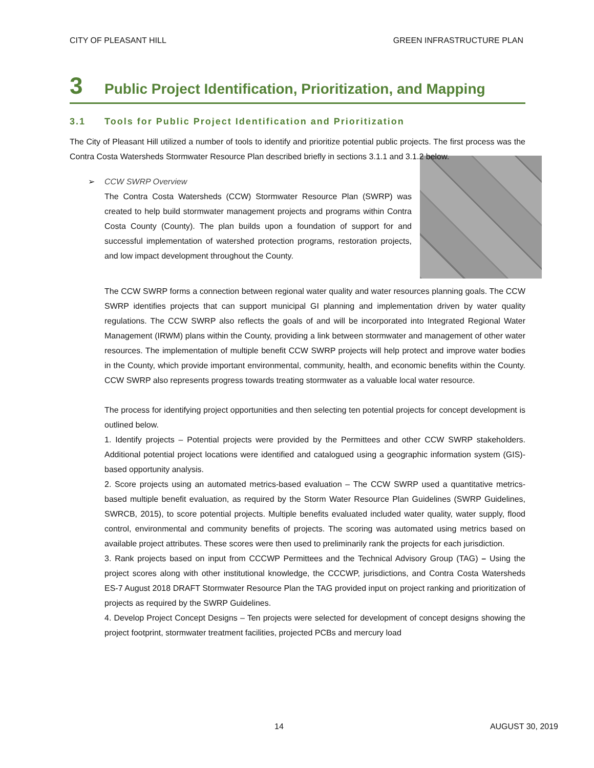CITY OF PLEASANT HILL GREEN INFRASTRUCTURE PLAN
3 Public Project Identification, Prioritization, and Mapping
3.1 Tools for Public Project Identification and Prioritization
The City of Pleasant Hill utilized a number of tools to identify and prioritize potential public projects. The first process was the Contra Costa Watersheds Stormwater Resource Plan described briefly in sections 3.1.1 and 3.1.2 below.
➢ CCW SWRP Overview
The Contra Costa Watersheds (CCW) Stormwater Resource Plan (SWRP) was created to help build stormwater management projects and programs within Contra Costa County (County). The plan builds upon a foundation of support for and successful implementation of watershed protection programs, restoration projects, and low impact development throughout the County.
The CCW SWRP forms a connection between regional water quality and water resources planning goals. The CCW SWRP identifies projects that can support municipal GI planning and implementation driven by water quality regulations. The CCW SWRP also reflects the goals of and will be incorporated into Integrated Regional Water Management (IRWM) plans within the County, providing a link between stormwater and management of other water resources. The implementation of multiple benefit CCW SWRP projects will help protect and improve water bodies in the County, which provide important environmental, community, health, and economic benefits within the County. CCW SWRP also represents progress towards treating stormwater as a valuable local water resource.
The process for identifying project opportunities and then selecting ten potential projects for concept development is outlined below.
1. Identify projects – Potential projects were provided by the Permittees and other CCW SWRP stakeholders. Additional potential project locations were identified and catalogued using a geographic information system (GIS)-based opportunity analysis.
2. Score projects using an automated metrics-based evaluation – The CCW SWRP used a quantitative metrics-based multiple benefit evaluation, as required by the Storm Water Resource Plan Guidelines (SWRP Guidelines, SWRCB, 2015), to score potential projects. Multiple benefits evaluated included water quality, water supply, flood control, environmental and community benefits of projects. The scoring was automated using metrics based on available project attributes. These scores were then used to preliminarily rank the projects for each jurisdiction.
3. Rank projects based on input from CCCWP Permittees and the Technical Advisory Group (TAG) – Using the project scores along with other institutional knowledge, the CCCWP, jurisdictions, and Contra Costa Watersheds ES-7 August 2018 DRAFT Stormwater Resource Plan the TAG provided input on project ranking and prioritization of projects as required by the SWRP Guidelines.
4. Develop Project Concept Designs – Ten projects were selected for development of concept designs showing the project footprint, stormwater treatment facilities, projected PCBs and mercury load
14 AUGUST 30, 2019